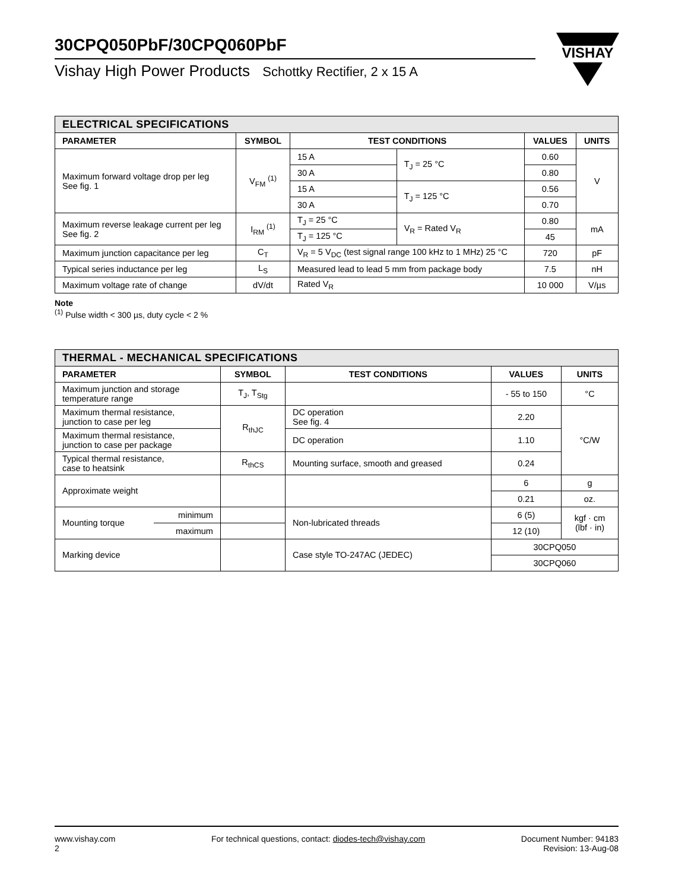30CPQ050PbF/30CPQ060PbF
Vishay High Power Products Schottky Rectifier, 2 x 15 A
| ELECTRICAL SPECIFICATIONS | | | | | |
| --- | --- | --- | --- | --- | --- |
| PARAMETER | SYMBOL | TEST CONDITIONS | | VALUES | UNITS |
| Maximum forward voltage drop per leg See fig. 1 | V<sub>FM</sub> <sup>(1)</sup> | 15 A | T<sub>J</sub> = 25 °C | 0.60 | V |
| | | 30 A | | 0.80 | |
| | | 15 A | T<sub>J</sub> = 125 °C | 0.56 | |
| | | 30 A | | 0.70 | |
| Maximum reverse leakage current per leg See fig. 2 | I<sub>RM</sub> <sup>(1)</sup> | T<sub>J</sub> = 25 °C | V<sub>R</sub> = Rated V<sub>R</sub> | 0.80 | mA |
| | | T<sub>J</sub> = 125 °C | | 45 | |
| Maximum junction capacitance per leg | C<sub>T</sub> | V<sub>R</sub> = 5 V<sub>DC</sub> (test signal range 100 kHz to 1 MHz) 25 °C | | 720 | pF |
| Typical series inductance per leg | L<sub>S</sub> | Measured lead to lead 5 mm from package body | | 7.5 | nH |
| Maximum voltage rate of change | dV/dt | Rated V<sub>R</sub> | | 10 000 | V/µs |
Note
<sup>(1)</sup> Pulse width < 300 µs, duty cycle < 2 %
| THERMAL - MECHANICAL SPECIFICATIONS | | | | | |
| --- | --- | --- | --- | --- | --- |
| PARAMETER | | SYMBOL | TEST CONDITIONS | VALUES | UNITS |
| Maximum junction and storage temperature range | | T<sub>J</sub>, T<sub>Stg</sub> | | - 55 to 150 | °C |
| Maximum thermal resistance, junction to case per leg | | R<sub>thJC</sub> | DC operation See fig. 4 | 2.20 | °C/W |
| Maximum thermal resistance, junction to case per package | | | DC operation | 1.10 | |
| Typical thermal resistance, case to heatsink | | R<sub>thCS</sub> | Mounting surface, smooth and greased | 0.24 | |
| Approximate weight | | | | 6 | g |
| | | | | 0.21 | oz. |
| Mounting torque | minimum | | Non-lubricated threads | 6 (5) | kgf · cm (lbf · in) |
| | maximum | | | 12 (10) | |
| Marking device | | | Case style TO-247AC (JEDEC) | 30CPQ050 | |
| | | | | 30CPQ060 | |
VISHAY
www.vishay.com
2
For technical questions, contact: diodes-tech@vishay.com
Document Number: 94183
Revision: 13-Aug-08